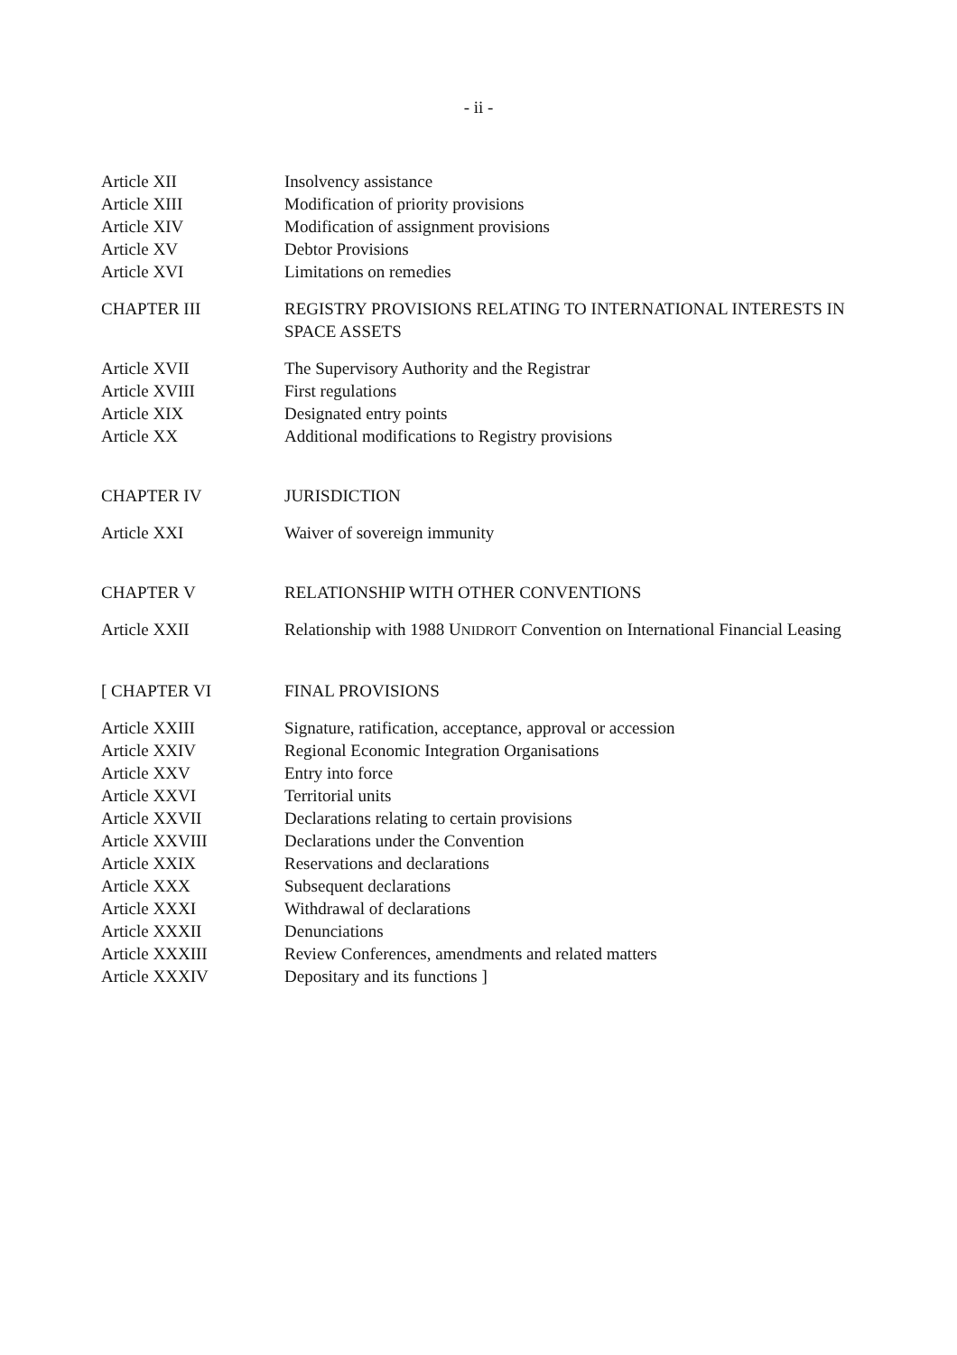- ii -
| Article XII | Insolvency assistance |
| Article XIII | Modification of priority provisions |
| Article XIV | Modification of assignment provisions |
| Article XV | Debtor Provisions |
| Article XVI | Limitations on remedies |
| CHAPTER III | REGISTRY PROVISIONS RELATING TO INTERNATIONAL INTERESTS IN SPACE ASSETS |
| Article XVII | The Supervisory Authority and the Registrar |
| Article XVIII | First regulations |
| Article XIX | Designated entry points |
| Article XX | Additional modifications to Registry provisions |
| CHAPTER IV | JURISDICTION |
| Article XXI | Waiver of sovereign immunity |
| CHAPTER V | RELATIONSHIP WITH OTHER CONVENTIONS |
| Article XXII | Relationship with 1988 U NIDROIT Convention on International Financial Leasing |
| [ CHAPTER VI | FINAL PROVISIONS |
| Article XXIII | Signature, ratification, acceptance, approval or accession |
| Article XXIV | Regional Economic Integration Organisations |
| Article XXV | Entry into force |
| Article XXVI | Territorial units |
| Article XXVII | Declarations relating to certain provisions |
| Article XXVIII | Declarations under the Convention |
| Article XXIX | Reservations and declarations |
| Article XXX | Subsequent declarations |
| Article XXXI | Withdrawal of declarations |
| Article XXXII | Denunciations |
| Article XXXIII | Review Conferences, amendments and related matters |
| Article XXXIV | Depositary and its functions ] |